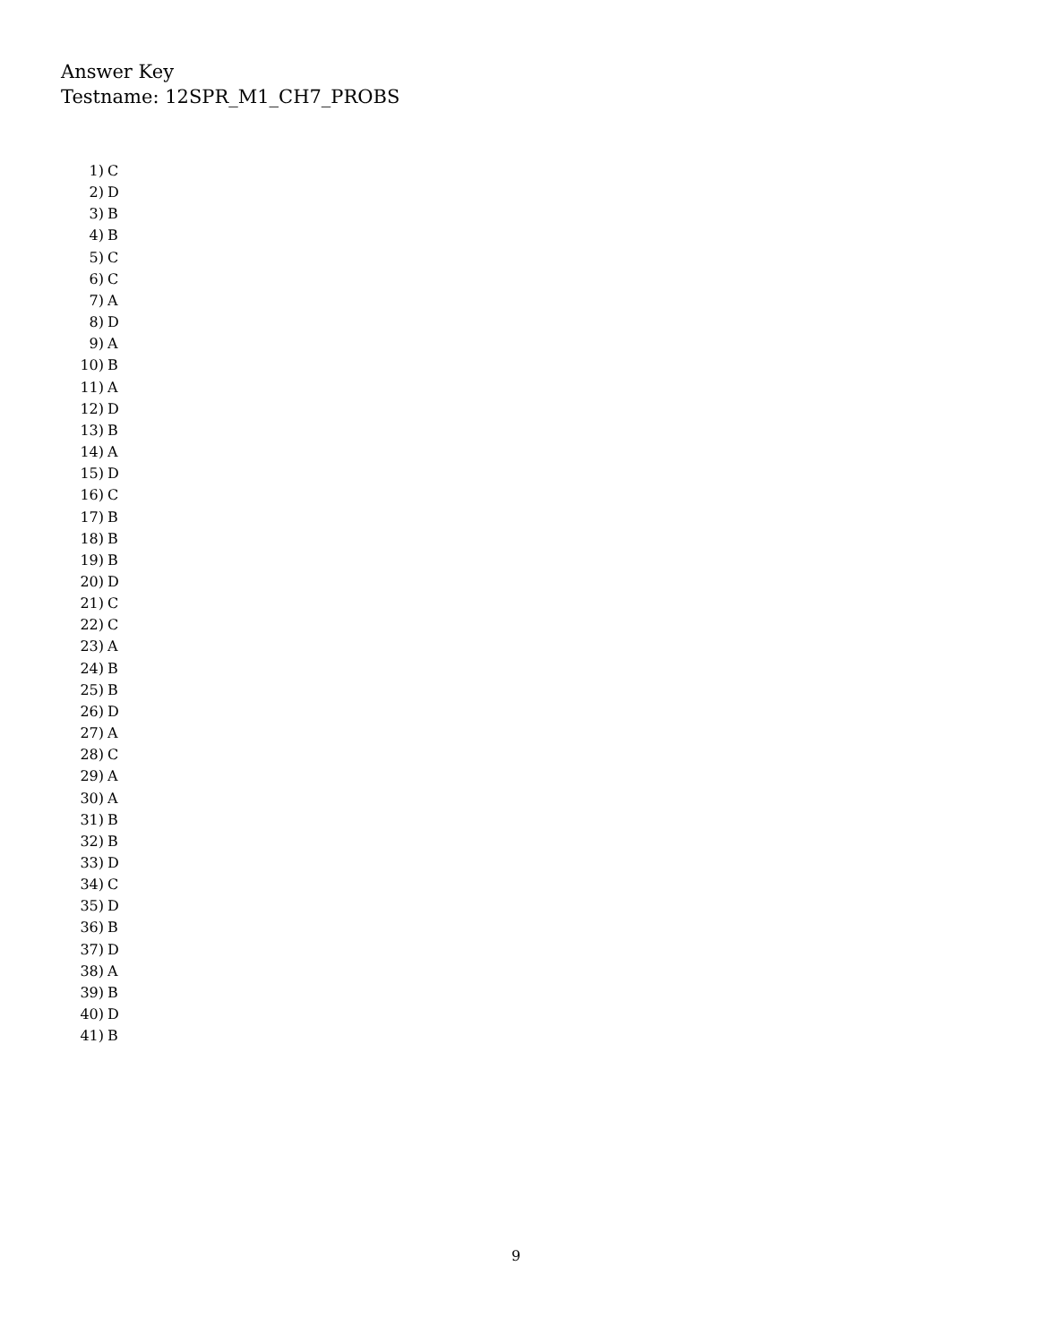Answer Key
Testname: 12SPR_M1_CH7_PROBS
1) C
2) D
3) B
4) B
5) C
6) C
7) A
8) D
9) A
10) B
11) A
12) D
13) B
14) A
15) D
16) C
17) B
18) B
19) B
20) D
21) C
22) C
23) A
24) B
25) B
26) D
27) A
28) C
29) A
30) A
31) B
32) B
33) D
34) C
35) D
36) B
37) D
38) A
39) B
40) D
41) B
9